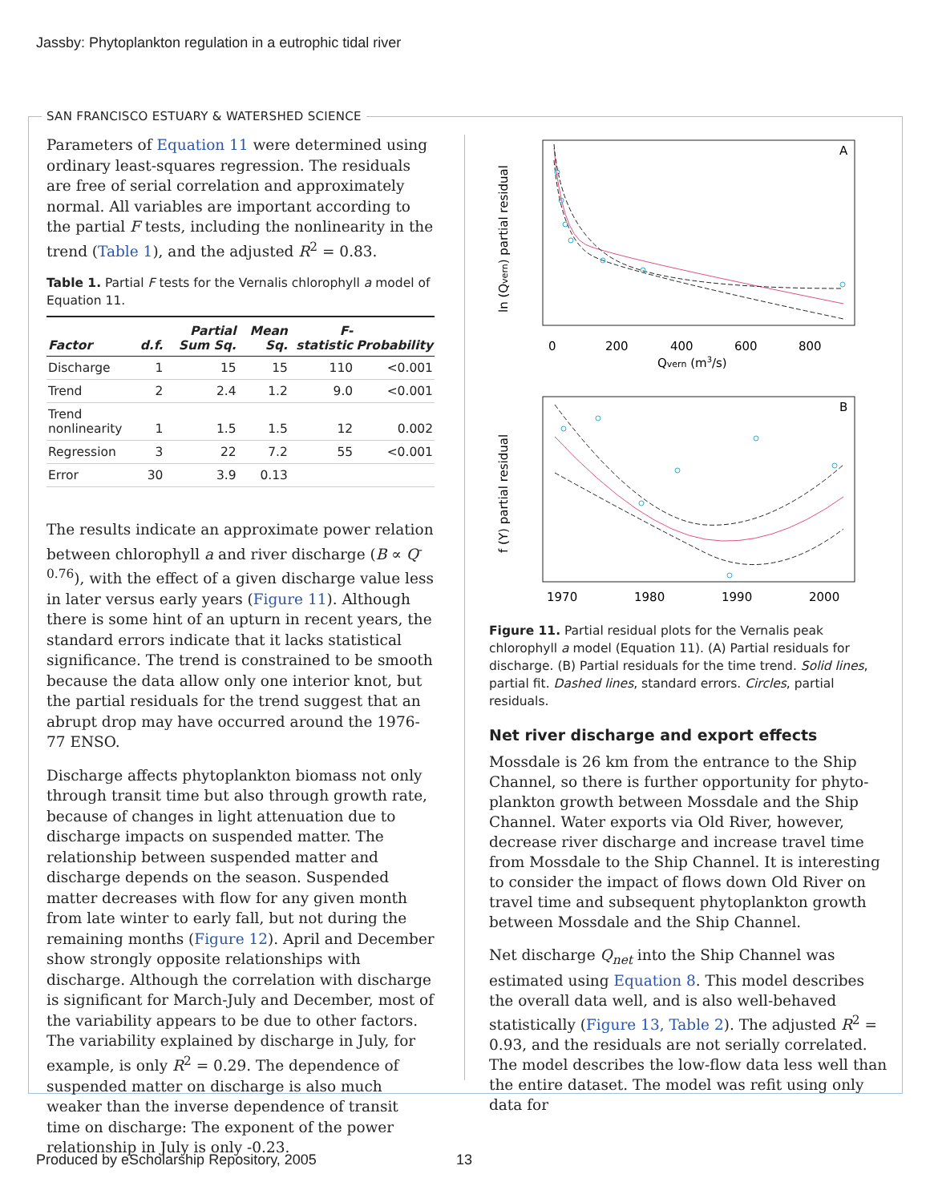Jassby: Phytoplankton regulation in a eutrophic tidal river
SAN FRANCISCO ESTUARY & WATERSHED SCIENCE
Parameters of Equation 11 were determined using ordinary least-squares regression. The residuals are free of serial correlation and approximately normal. All variables are important according to the partial F tests, including the nonlinearity in the trend (Table 1), and the adjusted R<sup>2</sup> = 0.83.
Table 1. Partial F tests for the Vernalis chlorophyll a model of Equation 11.
| Factor | d.f. | Partial Sum Sq. | Mean Sq. | F-statistic | Probability |
| --- | --- | --- | --- | --- | --- |
| Discharge | 1 | 15 | 15 | 110 | <0.001 |
| Trend | 2 | 2.4 | 1.2 | 9.0 | <0.001 |
| Trend nonlinearity | 1 | 1.5 | 1.5 | 12 | 0.002 |
| Regression | 3 | 22 | 7.2 | 55 | <0.001 |
| Error | 30 | 3.9 | 0.13 | | |
The results indicate an approximate power relation between chlorophyll a and river discharge (B ∝ Q<sup>-0.76</sup>), with the effect of a given discharge value less in later versus early years (Figure 11). Although there is some hint of an upturn in recent years, the standard errors indicate that it lacks statistical significance. The trend is constrained to be smooth because the data allow only one interior knot, but the partial residuals for the trend suggest that an abrupt drop may have occurred around the 1976-77 ENSO.
Discharge affects phytoplankton biomass not only through transit time but also through growth rate, because of changes in light attenuation due to discharge impacts on suspended matter. The relationship between suspended matter and discharge depends on the season. Suspended matter decreases with flow for any given month from late winter to early fall, but not during the remaining months (Figure 12). April and December show strongly opposite relationships with discharge. Although the correlation with discharge is significant for March-July and December, most of the variability appears to be due to other factors. The variability explained by discharge in July, for example, is only R<sup>2</sup> = 0.29. The dependence of suspended matter on discharge is also much weaker than the inverse dependence of transit time on discharge: The exponent of the power relationship in July is only -0.23.
A
0
200
400
600
800
Qvern (m3/s)
ln (Qvern) partial residual
B
1970
1980
1990
2000
f (Y) partial residual
Figure 11. Partial residual plots for the Vernalis peak chlorophyll a model (Equation 11). (A) Partial residuals for discharge. (B) Partial residuals for the time trend. Solid lines, partial fit. Dashed lines, standard errors. Circles, partial residuals.
Net river discharge and export effects
Mossdale is 26 km from the entrance to the Ship Channel, so there is further opportunity for phyto-plankton growth between Mossdale and the Ship Channel. Water exports via Old River, however, decrease river discharge and increase travel time from Mossdale to the Ship Channel. It is interesting to consider the impact of flows down Old River on travel time and subsequent phytoplankton growth between Mossdale and the Ship Channel.
Net discharge Q<sub>net</sub> into the Ship Channel was estimated using Equation 8. This model describes the overall data well, and is also well-behaved statistically (Figure 13, Table 2). The adjusted R<sup>2</sup> = 0.93, and the residuals are not serially correlated. The model describes the low-flow data less well than the entire dataset. The model was refit using only data for
Produced by eScholarship Repository, 2005
13